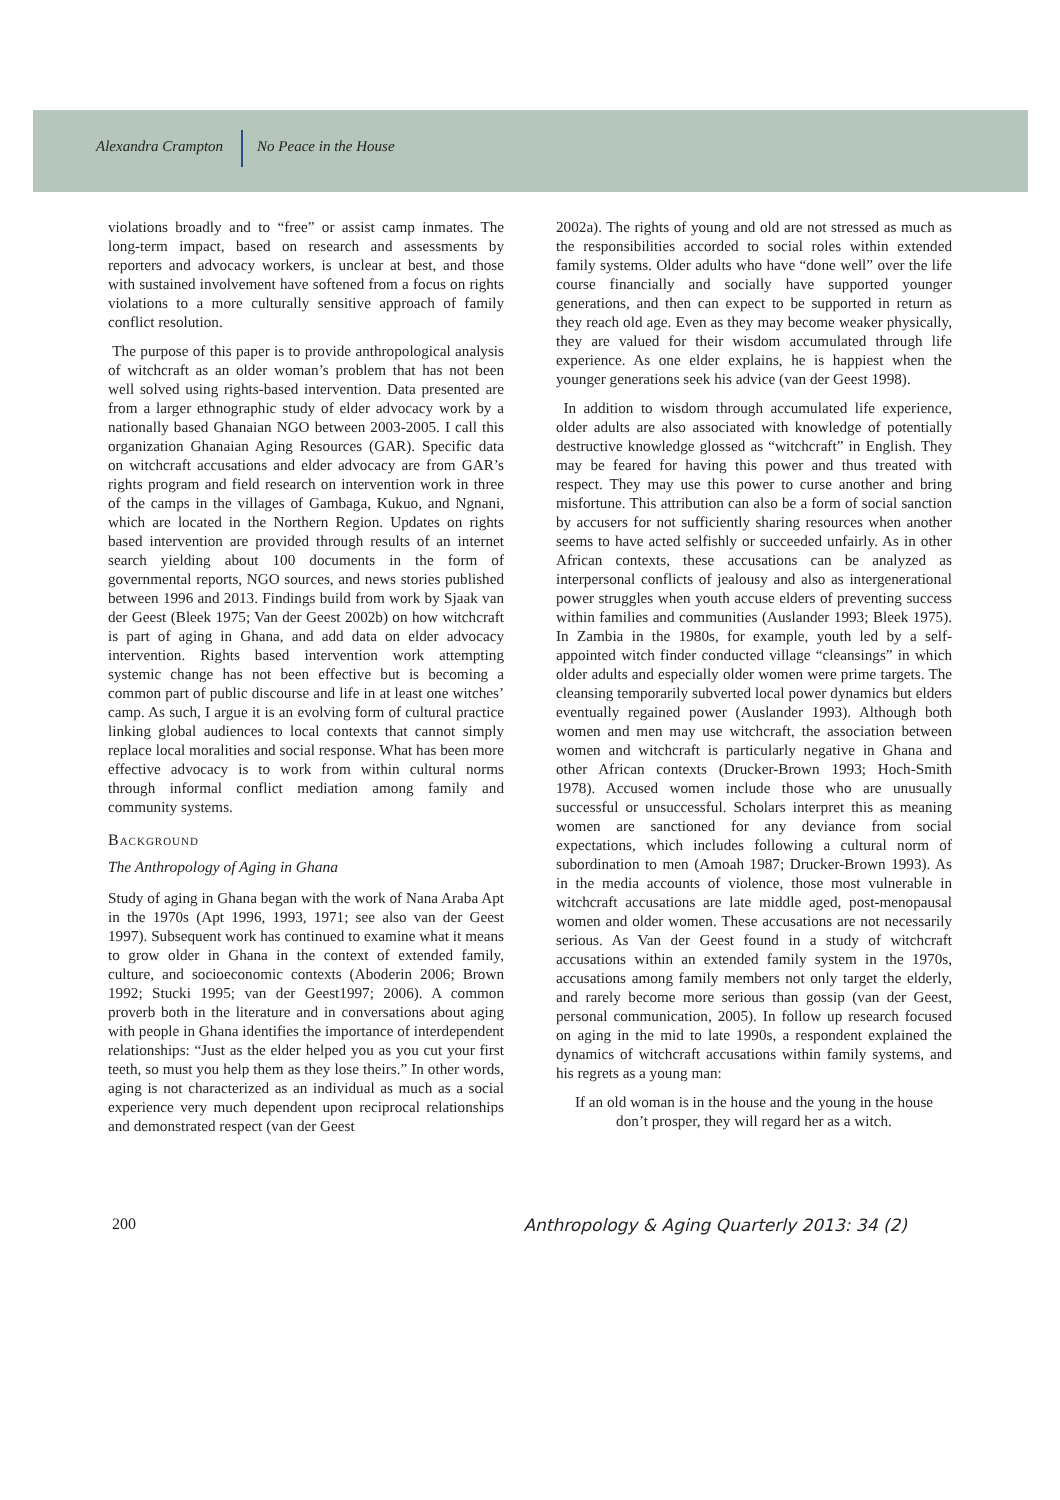Alexandra Crampton No Peace in the House
violations broadly and to “free” or assist camp inmates. The long-term impact, based on research and assessments by reporters and advocacy workers, is unclear at best, and those with sustained involvement have softened from a focus on rights violations to a more culturally sensitive approach of family conflict resolution.
The purpose of this paper is to provide anthropological analysis of witchcraft as an older woman’s problem that has not been well solved using rights-based intervention. Data presented are from a larger ethnographic study of elder advocacy work by a nationally based Ghanaian NGO between 2003-2005. I call this organization Ghanaian Aging Resources (GAR). Specific data on witchcraft accusations and elder advocacy are from GAR’s rights program and field research on intervention work in three of the camps in the villages of Gambaga, Kukuo, and Ngnani, which are located in the Northern Region. Updates on rights based intervention are provided through results of an internet search yielding about 100 documents in the form of governmental reports, NGO sources, and news stories published between 1996 and 2013. Findings build from work by Sjaak van der Geest (Bleek 1975; Van der Geest 2002b) on how witchcraft is part of aging in Ghana, and add data on elder advocacy intervention. Rights based intervention work attempting systemic change has not been effective but is becoming a common part of public discourse and life in at least one witches’ camp. As such, I argue it is an evolving form of cultural practice linking global audiences to local contexts that cannot simply replace local moralities and social response. What has been more effective advocacy is to work from within cultural norms through informal conflict mediation among family and community systems.
Background
The Anthropology of Aging in Ghana
Study of aging in Ghana began with the work of Nana Araba Apt in the 1970s (Apt 1996, 1993, 1971; see also van der Geest 1997). Subsequent work has continued to examine what it means to grow older in Ghana in the context of extended family, culture, and socioeconomic contexts (Aboderin 2006; Brown 1992; Stucki 1995; van der Geest1997; 2006). A common proverb both in the literature and in conversations about aging with people in Ghana identifies the importance of interdependent relationships: “Just as the elder helped you as you cut your first teeth, so must you help them as they lose theirs.” In other words, aging is not characterized as an individual as much as a social experience very much dependent upon reciprocal relationships and demonstrated respect (van der Geest
2002a). The rights of young and old are not stressed as much as the responsibilities accorded to social roles within extended family systems. Older adults who have “done well” over the life course financially and socially have supported younger generations, and then can expect to be supported in return as they reach old age. Even as they may become weaker physically, they are valued for their wisdom accumulated through life experience. As one elder explains, he is happiest when the younger generations seek his advice (van der Geest 1998).
In addition to wisdom through accumulated life experience, older adults are also associated with knowledge of potentially destructive knowledge glossed as “witchcraft” in English. They may be feared for having this power and thus treated with respect. They may use this power to curse another and bring misfortune. This attribution can also be a form of social sanction by accusers for not sufficiently sharing resources when another seems to have acted selfishly or succeeded unfairly. As in other African contexts, these accusations can be analyzed as interpersonal conflicts of jealousy and also as intergenerational power struggles when youth accuse elders of preventing success within families and communities (Auslander 1993; Bleek 1975). In Zambia in the 1980s, for example, youth led by a self-appointed witch finder conducted village “cleansings” in which older adults and especially older women were prime targets. The cleansing temporarily subverted local power dynamics but elders eventually regained power (Auslander 1993). Although both women and men may use witchcraft, the association between women and witchcraft is particularly negative in Ghana and other African contexts (Drucker-Brown 1993; Hoch-Smith 1978). Accused women include those who are unusually successful or unsuccessful. Scholars interpret this as meaning women are sanctioned for any deviance from social expectations, which includes following a cultural norm of subordination to men (Amoah 1987; Drucker-Brown 1993). As in the media accounts of violence, those most vulnerable in witchcraft accusations are late middle aged, post-menopausal women and older women. These accusations are not necessarily serious. As Van der Geest found in a study of witchcraft accusations within an extended family system in the 1970s, accusations among family members not only target the elderly, and rarely become more serious than gossip (van der Geest, personal communication, 2005). In follow up research focused on aging in the mid to late 1990s, a respondent explained the dynamics of witchcraft accusations within family systems, and his regrets as a young man:
If an old woman is in the house and the young in the house don’t prosper, they will regard her as a witch.
200 Anthropology & Aging Quarterly 2013: 34 (2)